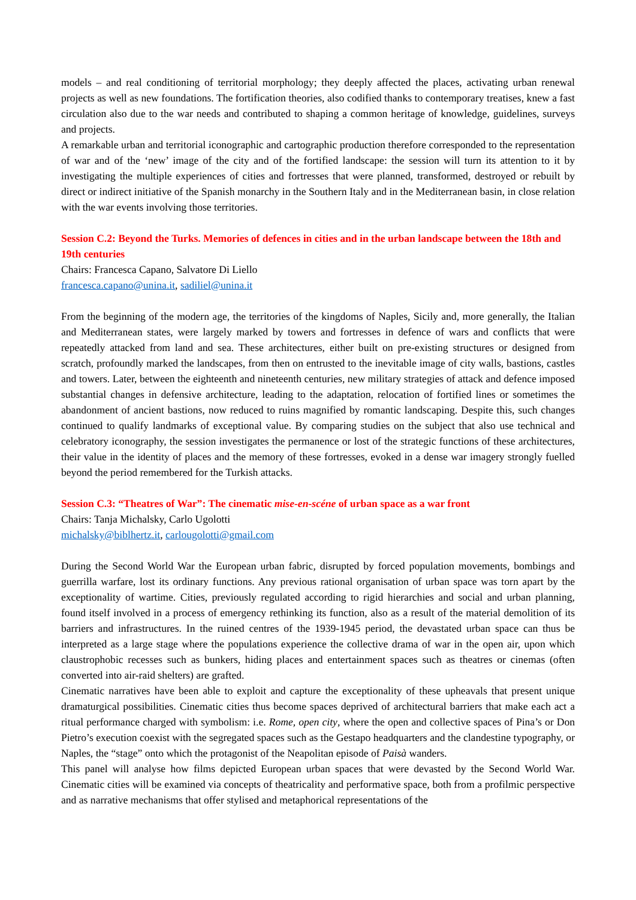models – and real conditioning of territorial morphology; they deeply affected the places, activating urban renewal projects as well as new foundations. The fortification theories, also codified thanks to contemporary treatises, knew a fast circulation also due to the war needs and contributed to shaping a common heritage of knowledge, guidelines, surveys and projects.
A remarkable urban and territorial iconographic and cartographic production therefore corresponded to the representation of war and of the ‘new’ image of the city and of the fortified landscape: the session will turn its attention to it by investigating the multiple experiences of cities and fortresses that were planned, transformed, destroyed or rebuilt by direct or indirect initiative of the Spanish monarchy in the Southern Italy and in the Mediterranean basin, in close relation with the war events involving those territories.
Session C.2: Beyond the Turks. Memories of defences in cities and in the urban landscape between the 18th and 19th centuries
Chairs: Francesca Capano, Salvatore Di Liello
francesca.capano@unina.it, sadiliel@unina.it
From the beginning of the modern age, the territories of the kingdoms of Naples, Sicily and, more generally, the Italian and Mediterranean states, were largely marked by towers and fortresses in defence of wars and conflicts that were repeatedly attacked from land and sea. These architectures, either built on pre-existing structures or designed from scratch, profoundly marked the landscapes, from then on entrusted to the inevitable image of city walls, bastions, castles and towers. Later, between the eighteenth and nineteenth centuries, new military strategies of attack and defence imposed substantial changes in defensive architecture, leading to the adaptation, relocation of fortified lines or sometimes the abandonment of ancient bastions, now reduced to ruins magnified by romantic landscaping. Despite this, such changes continued to qualify landmarks of exceptional value. By comparing studies on the subject that also use technical and celebratory iconography, the session investigates the permanence or lost of the strategic functions of these architectures, their value in the identity of places and the memory of these fortresses, evoked in a dense war imagery strongly fuelled beyond the period remembered for the Turkish attacks.
Session C.3: “Theatres of War”: The cinematic mise-en-scéne of urban space as a war front
Chairs: Tanja Michalsky, Carlo Ugolotti
michalsky@biblhertz.it, carlougolotti@gmail.com
During the Second World War the European urban fabric, disrupted by forced population movements, bombings and guerrilla warfare, lost its ordinary functions. Any previous rational organisation of urban space was torn apart by the exceptionality of wartime. Cities, previously regulated according to rigid hierarchies and social and urban planning, found itself involved in a process of emergency rethinking its function, also as a result of the material demolition of its barriers and infrastructures. In the ruined centres of the 1939-1945 period, the devastated urban space can thus be interpreted as a large stage where the populations experience the collective drama of war in the open air, upon which claustrophobic recesses such as bunkers, hiding places and entertainment spaces such as theatres or cinemas (often converted into air-raid shelters) are grafted.
Cinematic narratives have been able to exploit and capture the exceptionality of these upheavals that present unique dramaturgical possibilities. Cinematic cities thus become spaces deprived of architectural barriers that make each act a ritual performance charged with symbolism: i.e. Rome, open city, where the open and collective spaces of Pina’s or Don Pietro’s execution coexist with the segregated spaces such as the Gestapo headquarters and the clandestine typography, or Naples, the “stage” onto which the protagonist of the Neapolitan episode of Paisà wanders.
This panel will analyse how films depicted European urban spaces that were devasted by the Second World War. Cinematic cities will be examined via concepts of theatricality and performative space, both from a profilmic perspective and as narrative mechanisms that offer stylised and metaphorical representations of the